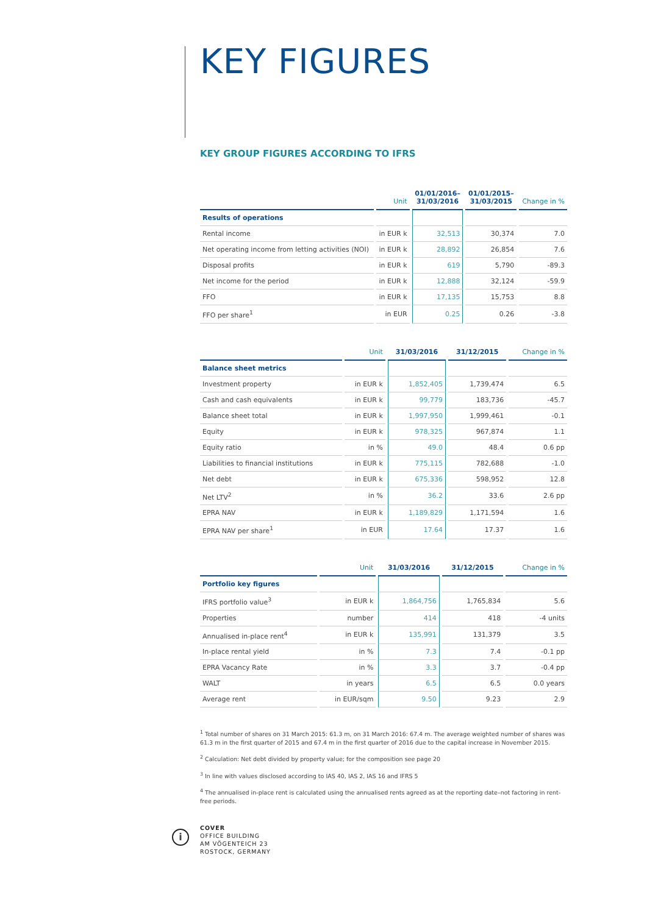KEY FIGURES
KEY GROUP FIGURES ACCORDING TO IFRS
| | Unit | 01/01/2016– 31/03/2016 | 01/01/2015– 31/03/2015 | Change in % |
| --- | --- | --- | --- | --- |
| Results of operations | | | | |
| Rental income | in EUR k | 32,513 | 30,374 | 7.0 |
| Net operating income from letting activities (NOI) | in EUR k | 28,892 | 26,854 | 7.6 |
| Disposal profits | in EUR k | 619 | 5,790 | -89.3 |
| Net income for the period | in EUR k | 12,888 | 32,124 | -59.9 |
| FFO | in EUR k | 17,135 | 15,753 | 8.8 |
| FFO per share<sup>1</sup> | in EUR | 0.25 | 0.26 | -3.8 |
| | Unit | 31/03/2016 | 31/12/2015 | Change in % |
| --- | --- | --- | --- | --- |
| Balance sheet metrics | | | | |
| Investment property | in EUR k | 1,852,405 | 1,739,474 | 6.5 |
| Cash and cash equivalents | in EUR k | 99,779 | 183,736 | -45.7 |
| Balance sheet total | in EUR k | 1,997,950 | 1,999,461 | -0.1 |
| Equity | in EUR k | 978,325 | 967,874 | 1.1 |
| Equity ratio | in % | 49.0 | 48.4 | 0.6 pp |
| Liabilities to financial institutions | in EUR k | 775,115 | 782,688 | -1.0 |
| Net debt | in EUR k | 675,336 | 598,952 | 12.8 |
| Net LTV<sup>2</sup> | in % | 36.2 | 33.6 | 2.6 pp |
| EPRA NAV | in EUR k | 1,189,829 | 1,171,594 | 1.6 |
| EPRA NAV per share<sup>1</sup> | in EUR | 17.64 | 17.37 | 1.6 |
| | Unit | 31/03/2016 | 31/12/2015 | Change in % |
| --- | --- | --- | --- | --- |
| Portfolio key figures | | | | |
| IFRS portfolio value<sup>3</sup> | in EUR k | 1,864,756 | 1,765,834 | 5.6 |
| Properties | number | 414 | 418 | -4 units |
| Annualised in-place rent<sup>4</sup> | in EUR k | 135,991 | 131,379 | 3.5 |
| In-place rental yield | in % | 7.3 | 7.4 | -0.1 pp |
| EPRA Vacancy Rate | in % | 3.3 | 3.7 | -0.4 pp |
| WALT | in years | 6.5 | 6.5 | 0.0 years |
| Average rent | in EUR/sqm | 9.50 | 9.23 | 2.9 |
<sup>1</sup> Total number of shares on 31 March 2015: 61.3 m, on 31 March 2016: 67.4 m. The average weighted number of shares was 61.3 m in the first quarter of 2015 and 67.4 m in the first quarter of 2016 due to the capital increase in November 2015.
<sup>2</sup> Calculation: Net debt divided by property value; for the composition see page 20
<sup>3</sup> In line with values disclosed according to IAS 40, IAS 2, IAS 16 and IFRS 5
<sup>4</sup> The annualised in-place rent is calculated using the annualised rents agreed as at the reporting date–not factoring in rent-free periods.
i
COVER
OFFICE BUILDING
AM VÖGENTEICH 23
ROSTOCK, GERMANY